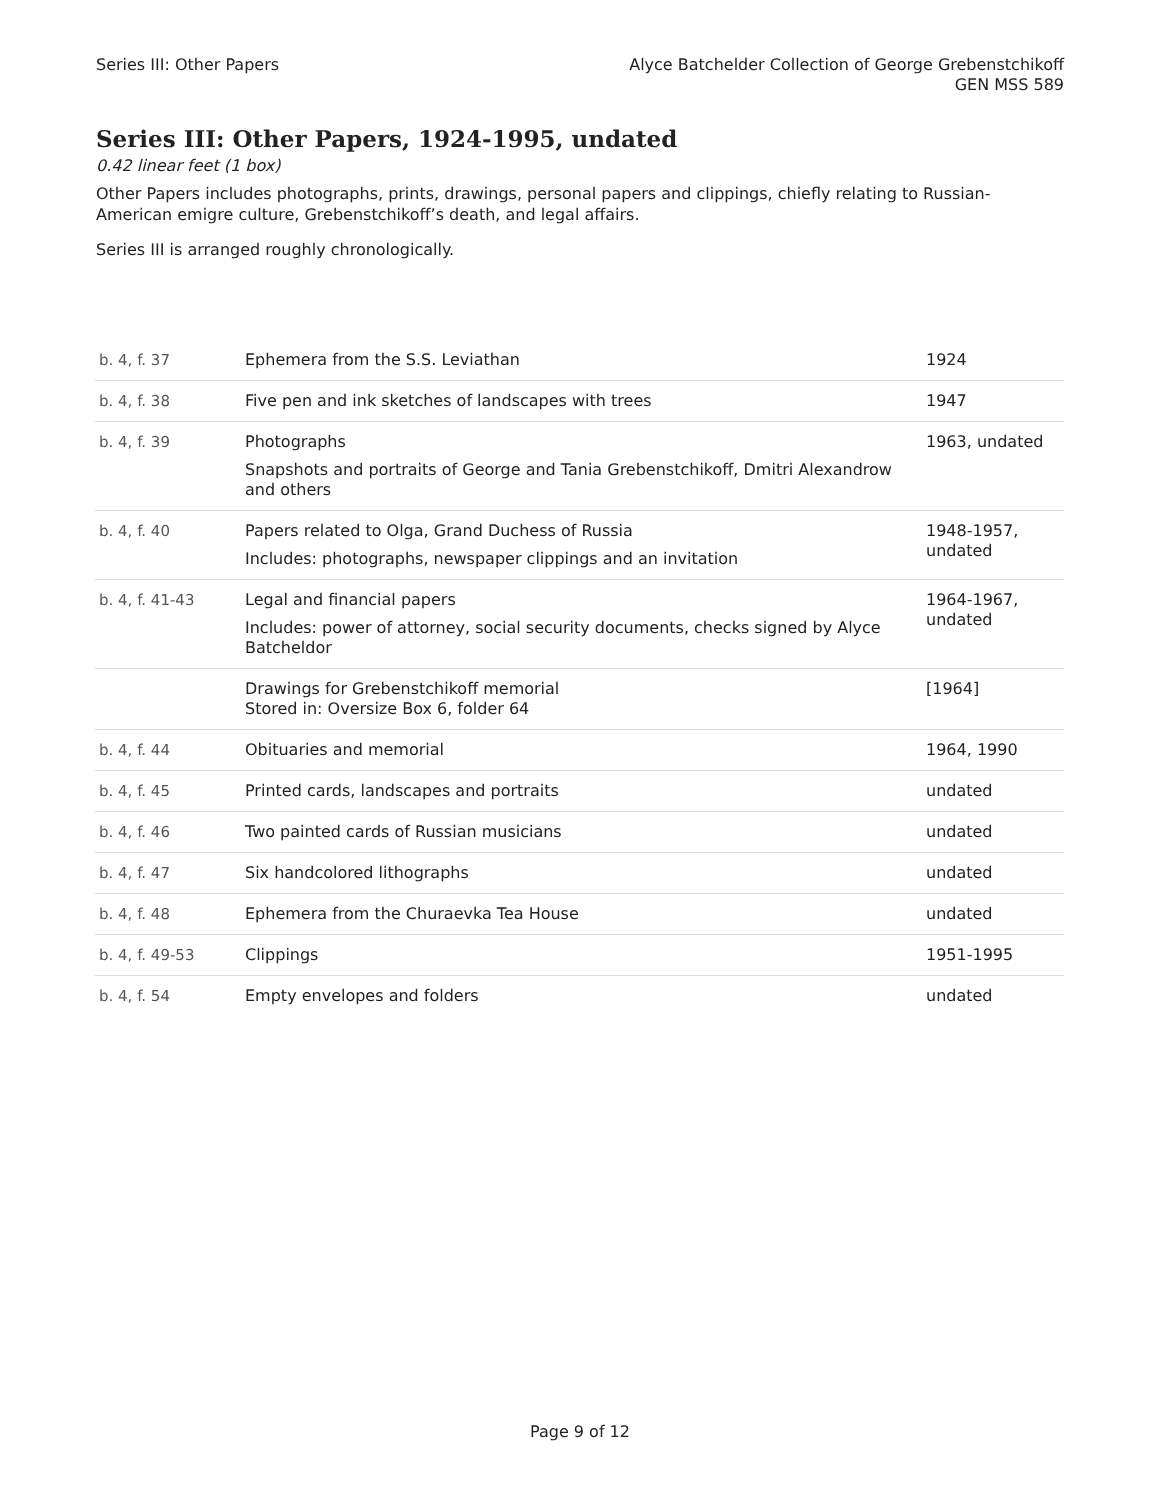Series III: Other Papers Alyce Batchelder Collection of George Grebenstchikoff
GEN MSS 589
Series III: Other Papers, 1924-1995, undated
0.42 linear feet (1 box)
Other Papers includes photographs, prints, drawings, personal papers and clippings, chiefly relating to Russian-American emigre culture, Grebenstchikoff’s death, and legal affairs.
Series III is arranged roughly chronologically.
| b. 4, f. 37 | Ephemera from the S.S. Leviathan | 1924 |
| b. 4, f. 38 | Five pen and ink sketches of landscapes with trees | 1947 |
| b. 4, f. 39 | Photographs Snapshots and portraits of George and Tania Grebenstchikoff, Dmitri Alexandrow and others | 1963, undated |
| b. 4, f. 40 | Papers related to Olga, Grand Duchess of Russia Includes: photographs, newspaper clippings and an invitation | 1948-1957, undated |
| b. 4, f. 41-43 | Legal and financial papers Includes: power of attorney, social security documents, checks signed by Alyce Batcheldor | 1964-1967, undated |
| | Drawings for Grebenstchikoff memorial Stored in: Oversize Box 6, folder 64 | [1964] |
| b. 4, f. 44 | Obituaries and memorial | 1964, 1990 |
| b. 4, f. 45 | Printed cards, landscapes and portraits | undated |
| b. 4, f. 46 | Two painted cards of Russian musicians | undated |
| b. 4, f. 47 | Six handcolored lithographs | undated |
| b. 4, f. 48 | Ephemera from the Churaevka Tea House | undated |
| b. 4, f. 49-53 | Clippings | 1951-1995 |
| b. 4, f. 54 | Empty envelopes and folders | undated |
Page 9 of 12